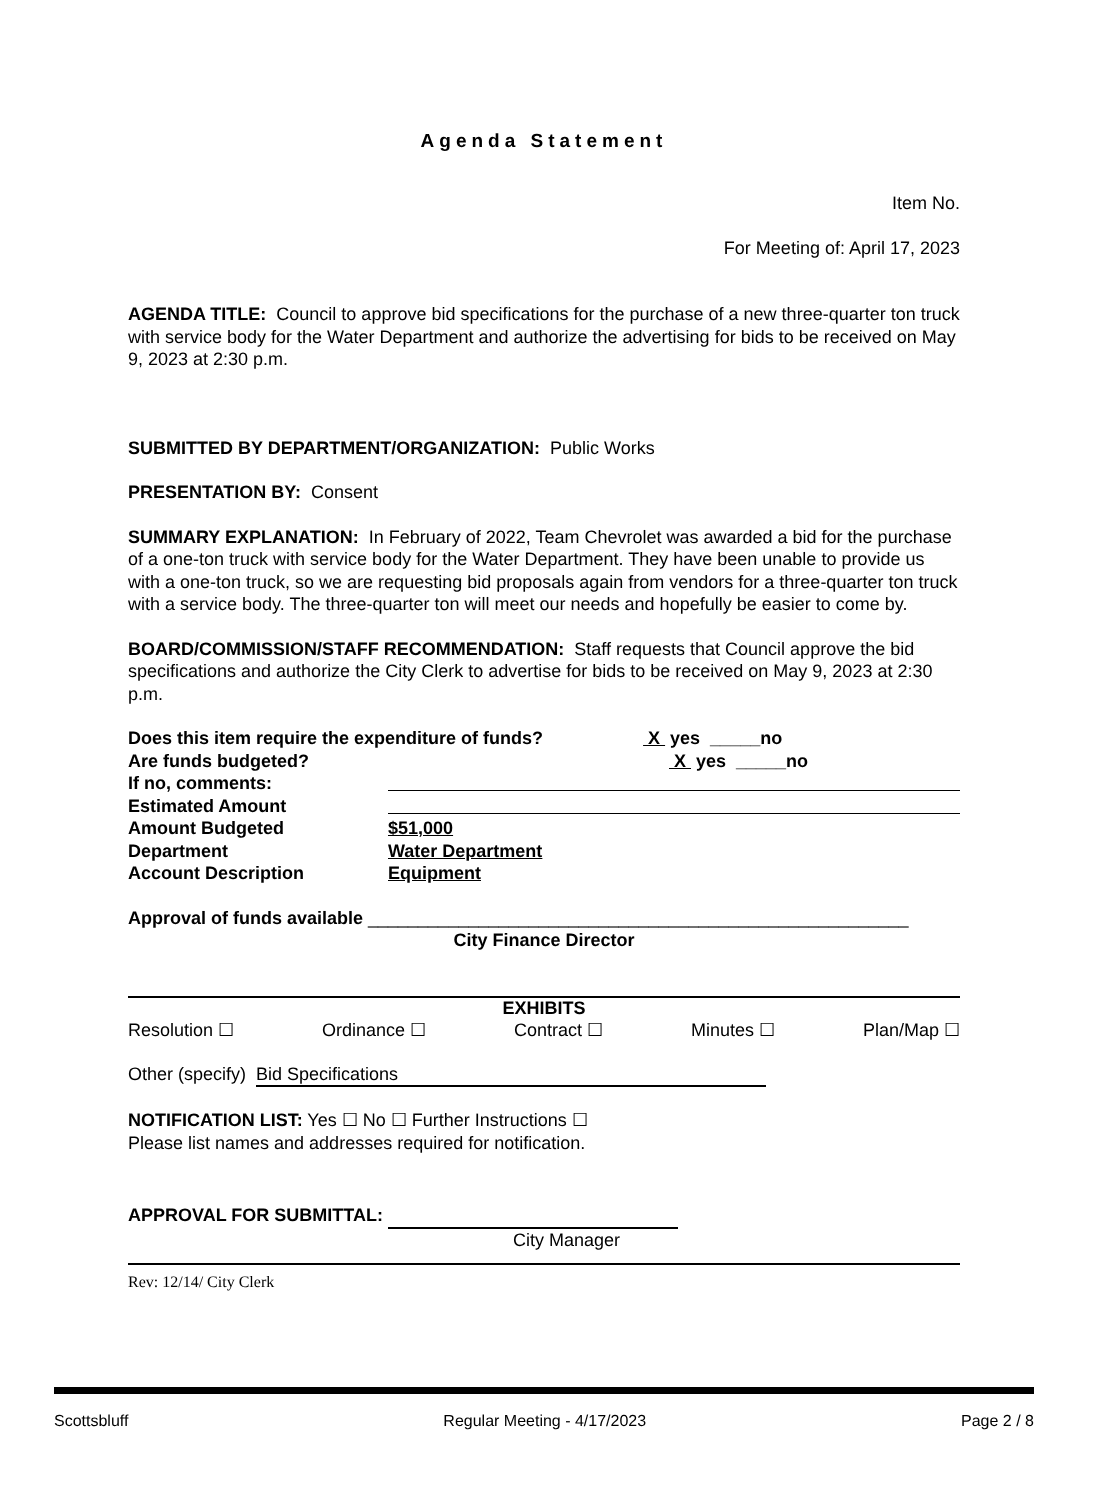Agenda Statement
Item No.
For Meeting of: April 17, 2023
AGENDA TITLE: Council to approve bid specifications for the purchase of a new three-quarter ton truck with service body for the Water Department and authorize the advertising for bids to be received on May 9, 2023 at 2:30 p.m.
SUBMITTED BY DEPARTMENT/ORGANIZATION: Public Works
PRESENTATION BY: Consent
SUMMARY EXPLANATION: In February of 2022, Team Chevrolet was awarded a bid for the purchase of a one-ton truck with service body for the Water Department. They have been unable to provide us with a one-ton truck, so we are requesting bid proposals again from vendors for a three-quarter ton truck with a service body. The three-quarter ton will meet our needs and hopefully be easier to come by.
BOARD/COMMISSION/STAFF RECOMMENDATION: Staff requests that Council approve the bid specifications and authorize the City Clerk to advertise for bids to be received on May 9, 2023 at 2:30 p.m.
Does this item require the expenditure of funds? X yes _____no
Are funds budgeted? X yes _____no
If no, comments:
Estimated Amount
Amount Budgeted
$51,000
Department
Water Department
Account Description
Equipment
Approval of funds available ______________________________________________________
City Finance Director
EXHIBITS
Resolution ☐ Ordinance ☐ Contract ☐ Minutes ☐ Plan/Map ☐
Other (specify) Bid Specifications
NOTIFICATION LIST: Yes ☐ No ☐ Further Instructions ☐
Please list names and addresses required for notification.
APPROVAL FOR SUBMITTAL:
City Manager
Rev: 12/14/ City Clerk
Scottsbluff Regular Meeting - 4/17/2023 Page 2 / 8